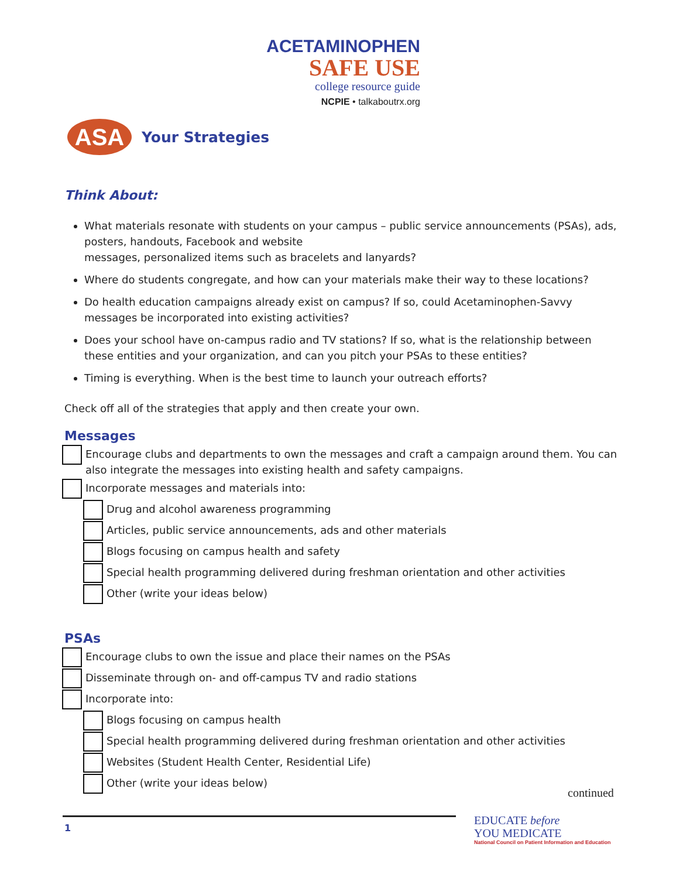ACETAMINOPHEN
SAFE USE
college resource guide
NCPIE • talkaboutrx.org
ASA
Your Strategies
Think About:
What materials resonate with students on your campus – public service announcements (PSAs), ads, posters, handouts, Facebook and website
messages, personalized items such as bracelets and lanyards?
Where do students congregate, and how can your materials make their way to these locations?
Do health education campaigns already exist on campus? If so, could Acetaminophen-Savvy messages be incorporated into existing activities?
Does your school have on-campus radio and TV stations? If so, what is the relationship between these entities and your organization, and can you pitch your PSAs to these entities?
Timing is everything. When is the best time to launch your outreach efforts?
Check off all of the strategies that apply and then create your own.
Messages
Encourage clubs and departments to own the messages and craft a campaign around them. You can also integrate the messages into existing health and safety campaigns.
Incorporate messages and materials into:
Drug and alcohol awareness programming
Articles, public service announcements, ads and other materials
Blogs focusing on campus health and safety
Special health programming delivered during freshman orientation and other activities
Other (write your ideas below)
PSAs
Encourage clubs to own the issue and place their names on the PSAs
Disseminate through on- and off-campus TV and radio stations
Incorporate into:
Blogs focusing on campus health
Special health programming delivered during freshman orientation and other activities
Websites (Student Health Center, Residential Life)
Other (write your ideas below)
continued
1
EDUCATE before
YOU MEDICATE
National Council on Patient Information and Education